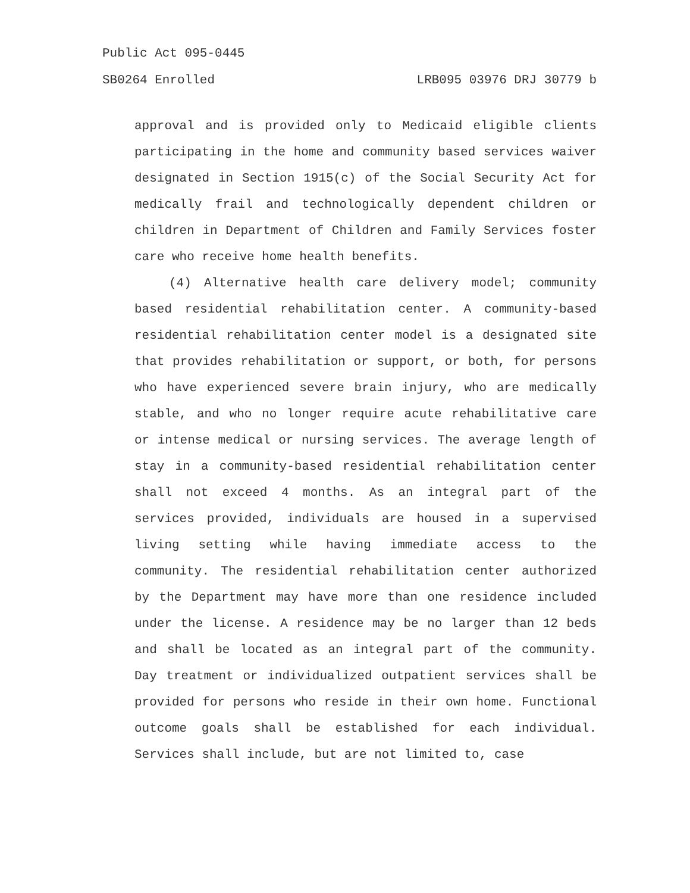Public Act 095-0445
SB0264 Enrolled LRB095 03976 DRJ 30779 b
approval and is provided only to Medicaid eligible clients participating in the home and community based services waiver designated in Section 1915(c) of the Social Security Act for medically frail and technologically dependent children or children in Department of Children and Family Services foster care who receive home health benefits.
(4) Alternative health care delivery model; community based residential rehabilitation center. A community-based residential rehabilitation center model is a designated site that provides rehabilitation or support, or both, for persons who have experienced severe brain injury, who are medically stable, and who no longer require acute rehabilitative care or intense medical or nursing services. The average length of stay in a community-based residential rehabilitation center shall not exceed 4 months. As an integral part of the services provided, individuals are housed in a supervised living setting while having immediate access to the community. The residential rehabilitation center authorized by the Department may have more than one residence included under the license. A residence may be no larger than 12 beds and shall be located as an integral part of the community. Day treatment or individualized outpatient services shall be provided for persons who reside in their own home. Functional outcome goals shall be established for each individual. Services shall include, but are not limited to, case